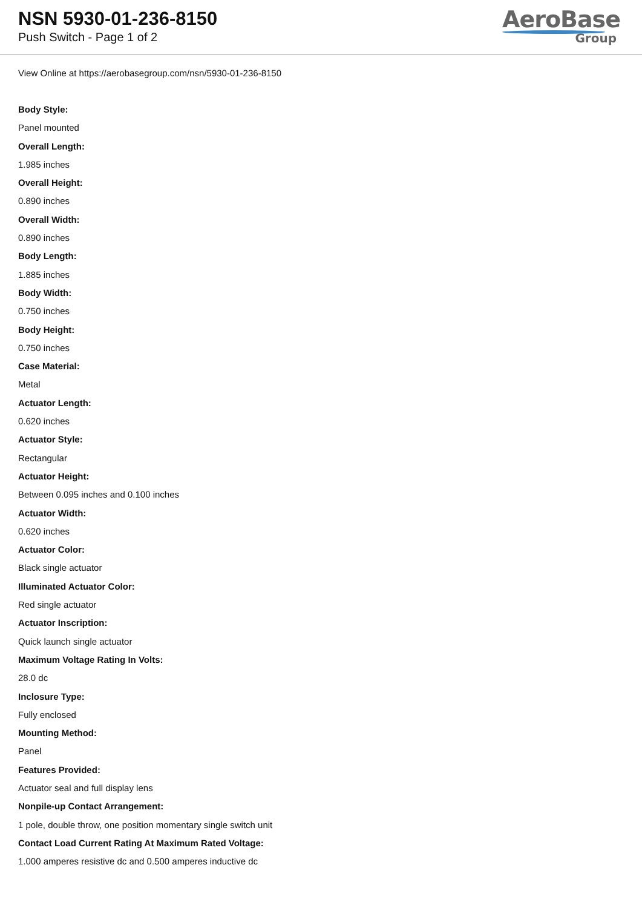NSN 5930-01-236-8150
Push Switch - Page 1 of 2
AeroBase
Group
View Online at https://aerobasegroup.com/nsn/5930-01-236-8150
Body Style:
Panel mounted
Overall Length:
1.985 inches
Overall Height:
0.890 inches
Overall Width:
0.890 inches
Body Length:
1.885 inches
Body Width:
0.750 inches
Body Height:
0.750 inches
Case Material:
Metal
Actuator Length:
0.620 inches
Actuator Style:
Rectangular
Actuator Height:
Between 0.095 inches and 0.100 inches
Actuator Width:
0.620 inches
Actuator Color:
Black single actuator
Illuminated Actuator Color:
Red single actuator
Actuator Inscription:
Quick launch single actuator
Maximum Voltage Rating In Volts:
28.0 dc
Inclosure Type:
Fully enclosed
Mounting Method:
Panel
Features Provided:
Actuator seal and full display lens
Nonpile-up Contact Arrangement:
1 pole, double throw, one position momentary single switch unit
Contact Load Current Rating At Maximum Rated Voltage:
1.000 amperes resistive dc and 0.500 amperes inductive dc